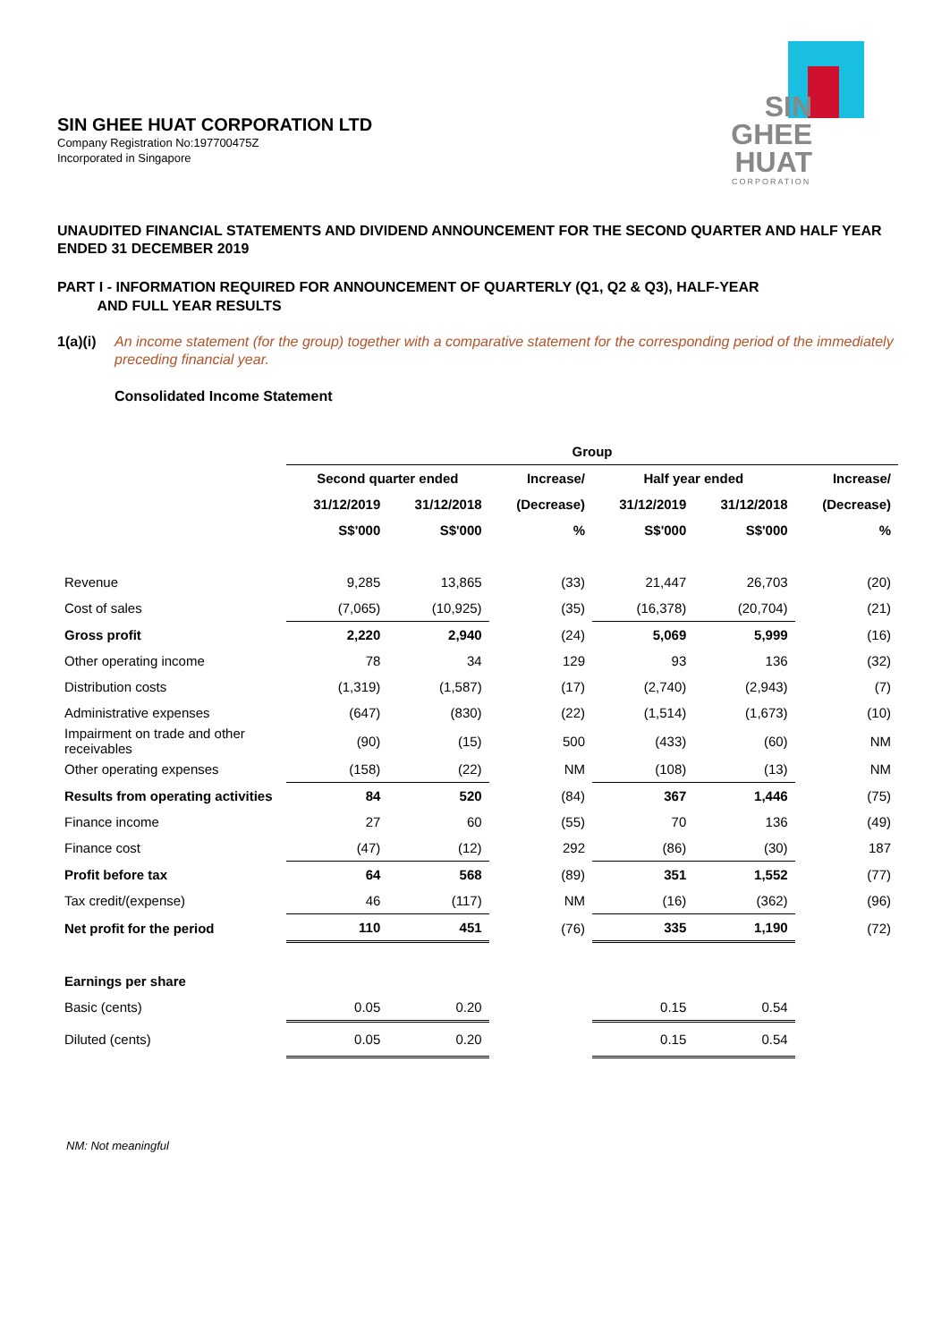SIN GHEE HUAT CORPORATION LTD
Company Registration No:197700475Z
Incorporated in Singapore
SIN
GHEE
HUAT
CORPORATION
UNAUDITED FINANCIAL STATEMENTS AND DIVIDEND ANNOUNCEMENT FOR THE SECOND QUARTER AND HALF YEAR ENDED 31 DECEMBER 2019
PART I - INFORMATION REQUIRED FOR ANNOUNCEMENT OF QUARTERLY (Q1, Q2 & Q3), HALF-YEAR
AND FULL YEAR RESULTS
1(a)(i) An income statement (for the group) together with a comparative statement for the corresponding period of the immediately preceding financial year.
Consolidated Income Statement
| | Group | | | | | |
| --- | --- | --- | --- | --- | --- | --- |
| | Second quarter ended | | Increase/ | Half year ended | | Increase/ |
| | 31/12/2019 | 31/12/2018 | (Decrease) | 31/12/2019 | 31/12/2018 | (Decrease) |
| | S$'000 | S$'000 | % | S$'000 | S$'000 | % |
| Revenue | 9,285 | 13,865 | (33) | 21,447 | 26,703 | (20) |
| Cost of sales | (7,065) | (10,925) | (35) | (16,378) | (20,704) | (21) |
| Gross profit | 2,220 | 2,940 | (24) | 5,069 | 5,999 | (16) |
| Other operating income | 78 | 34 | 129 | 93 | 136 | (32) |
| Distribution costs | (1,319) | (1,587) | (17) | (2,740) | (2,943) | (7) |
| Administrative expenses | (647) | (830) | (22) | (1,514) | (1,673) | (10) |
| Impairment on trade and other receivables | (90) | (15) | 500 | (433) | (60) | NM |
| Other operating expenses | (158) | (22) | NM | (108) | (13) | NM |
| Results from operating activities | 84 | 520 | (84) | 367 | 1,446 | (75) |
| Finance income | 27 | 60 | (55) | 70 | 136 | (49) |
| Finance cost | (47) | (12) | 292 | (86) | (30) | 187 |
| Profit before tax | 64 | 568 | (89) | 351 | 1,552 | (77) |
| Tax credit/(expense) | 46 | (117) | NM | (16) | (362) | (96) |
| Net profit for the period | 110 | 451 | (76) | 335 | 1,190 | (72) |
| Earnings per share | | | | | | |
| Basic (cents) | 0.05 | 0.20 | | 0.15 | 0.54 | |
| Diluted (cents) | 0.05 | 0.20 | | 0.15 | 0.54 | |
NM: Not meaningful